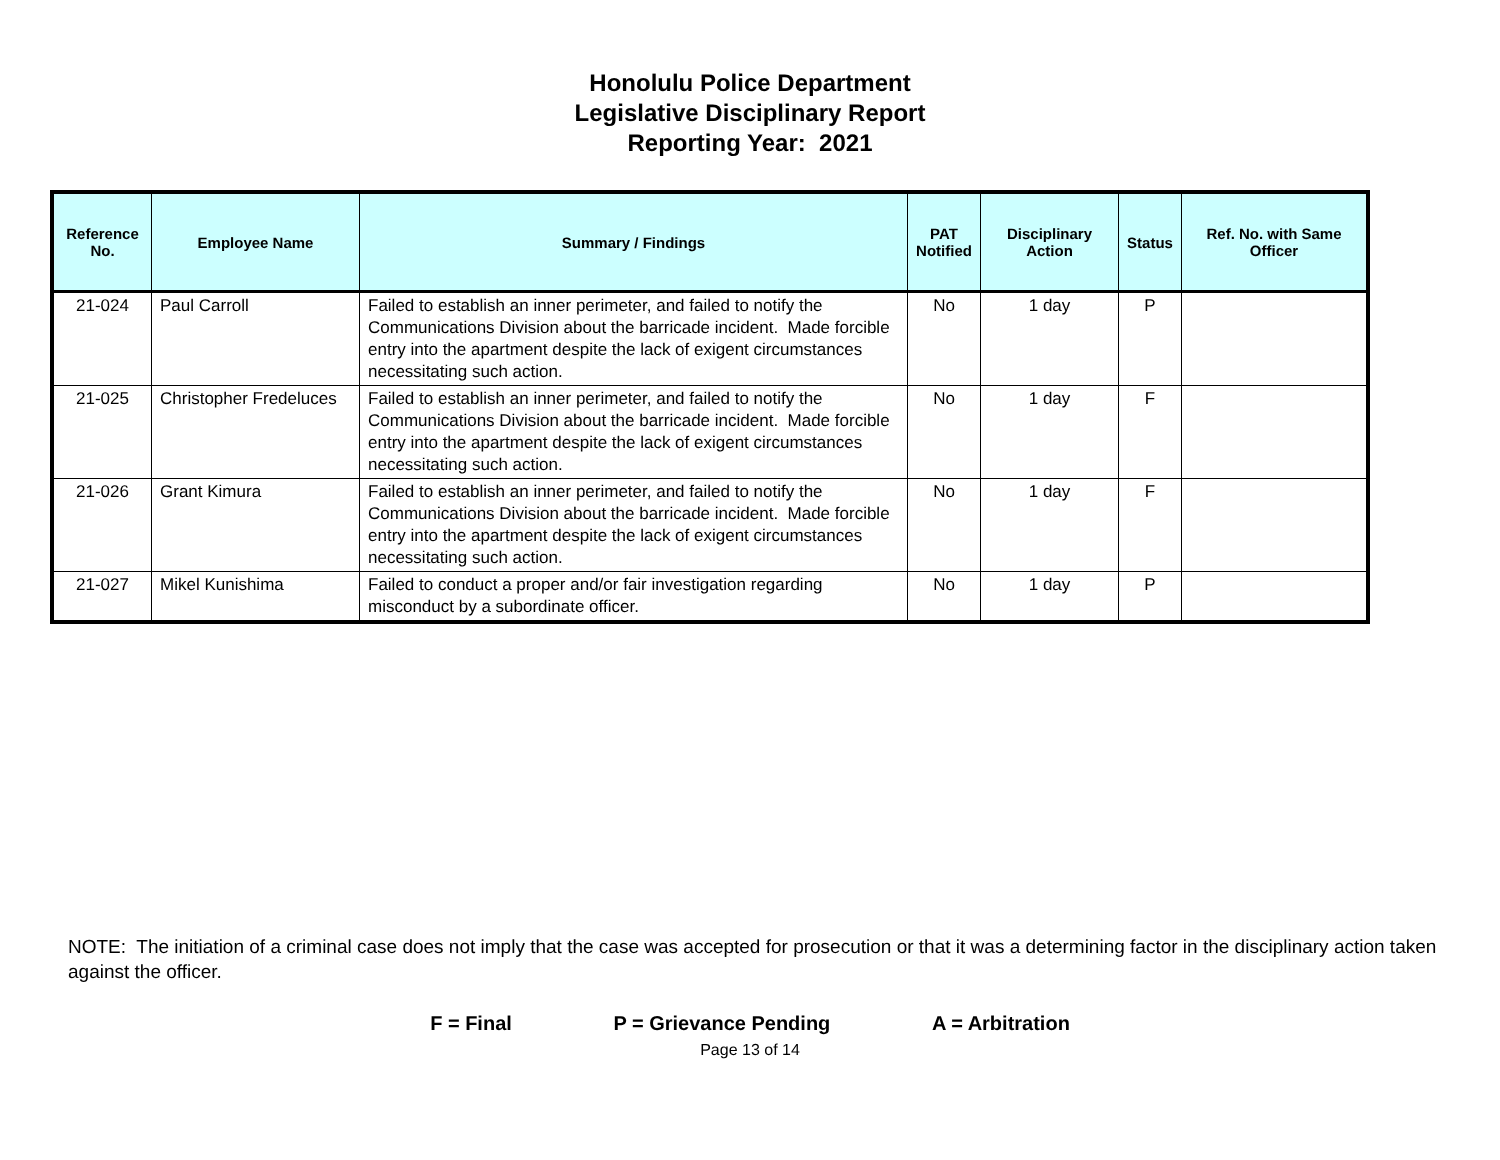Honolulu Police Department
Legislative Disciplinary Report
Reporting Year: 2021
| Reference No. | Employee Name | Summary / Findings | PAT Notified | Disciplinary Action | Status | Ref. No. with Same Officer |
| --- | --- | --- | --- | --- | --- | --- |
| 21-024 | Paul Carroll | Failed to establish an inner perimeter, and failed to notify the Communications Division about the barricade incident. Made forcible entry into the apartment despite the lack of exigent circumstances necessitating such action. | No | 1 day | P | |
| 21-025 | Christopher Fredeluces | Failed to establish an inner perimeter, and failed to notify the Communications Division about the barricade incident. Made forcible entry into the apartment despite the lack of exigent circumstances necessitating such action. | No | 1 day | F | |
| 21-026 | Grant Kimura | Failed to establish an inner perimeter, and failed to notify the Communications Division about the barricade incident. Made forcible entry into the apartment despite the lack of exigent circumstances necessitating such action. | No | 1 day | F | |
| 21-027 | Mikel Kunishima | Failed to conduct a proper and/or fair investigation regarding misconduct by a subordinate officer. | No | 1 day | P | |
NOTE: The initiation of a criminal case does not imply that the case was accepted for prosecution or that it was a determining factor in the disciplinary action taken against the officer.
F = Final P = Grievance Pending A = Arbitration
Page 13 of 14